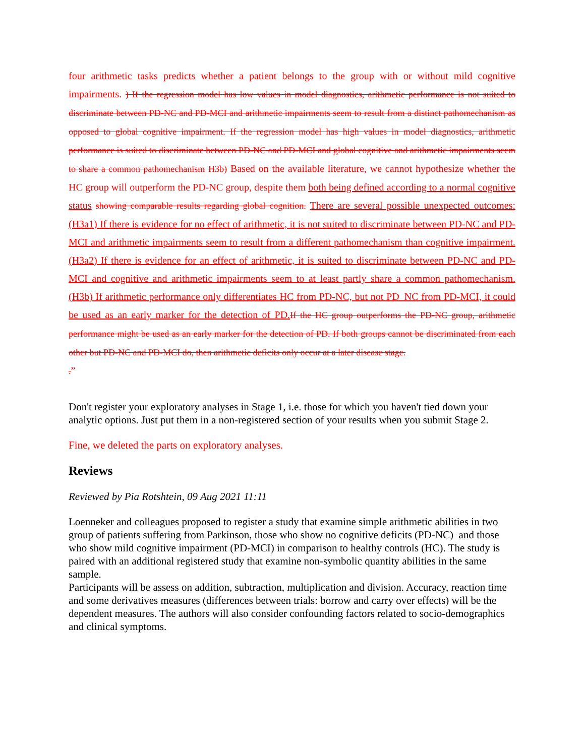four arithmetic tasks predicts whether a patient belongs to the group with or without mild cognitive impairments. ) If the regression model has low values in model diagnostics, arithmetic performance is not suited to discriminate between PD-NC and PD-MCI and arithmetic impairments seem to result from a distinct pathomechanism as opposed to global cognitive impairment. If the regression model has high values in model diagnostics, arithmetic performance is suited to discriminate between PD-NC and PD-MCI and global cognitive and arithmetic impairments seem to share a common pathomechanism H3b) Based on the available literature, we cannot hypothesize whether the HC group will outperform the PD-NC group, despite them both being defined according to a normal cognitive status showing comparable results regarding global cognition. There are several possible unexpected outcomes: (H3a1) If there is evidence for no effect of arithmetic, it is not suited to discriminate between PD-NC and PD-MCI and arithmetic impairments seem to result from a different pathomechanism than cognitive impairment. (H3a2) If there is evidence for an effect of arithmetic, it is suited to discriminate between PD-NC and PD-MCI and cognitive and arithmetic impairments seem to at least partly share a common pathomechanism. (H3b) If arithmetic performance only differentiates HC from PD-NC, but not PD_NC from PD-MCI, it could be used as an early marker for the detection of PD. If the HC group outperforms the PD-NC group, arithmetic performance might be used as an early marker for the detection of PD. If both groups cannot be discriminated from each other but PD-NC and PD-MCI do, then arithmetic deficits only occur at a later disease stage.
.”
Don't register your exploratory analyses in Stage 1, i.e. those for which you haven't tied down your analytic options. Just put them in a non-registered section of your results when you submit Stage 2.
Fine, we deleted the parts on exploratory analyses.
Reviews
Reviewed by Pia Rotshtein, 09 Aug 2021 11:11
Loenneker and colleagues proposed to register a study that examine simple arithmetic abilities in two group of patients suffering from Parkinson, those who show no cognitive deficits (PD-NC) and those who show mild cognitive impairment (PD-MCI) in comparison to healthy controls (HC). The study is paired with an additional registered study that examine non-symbolic quantity abilities in the same sample.
Participants will be assess on addition, subtraction, multiplication and division. Accuracy, reaction time and some derivatives measures (differences between trials: borrow and carry over effects) will be the dependent measures. The authors will also consider confounding factors related to socio-demographics and clinical symptoms.